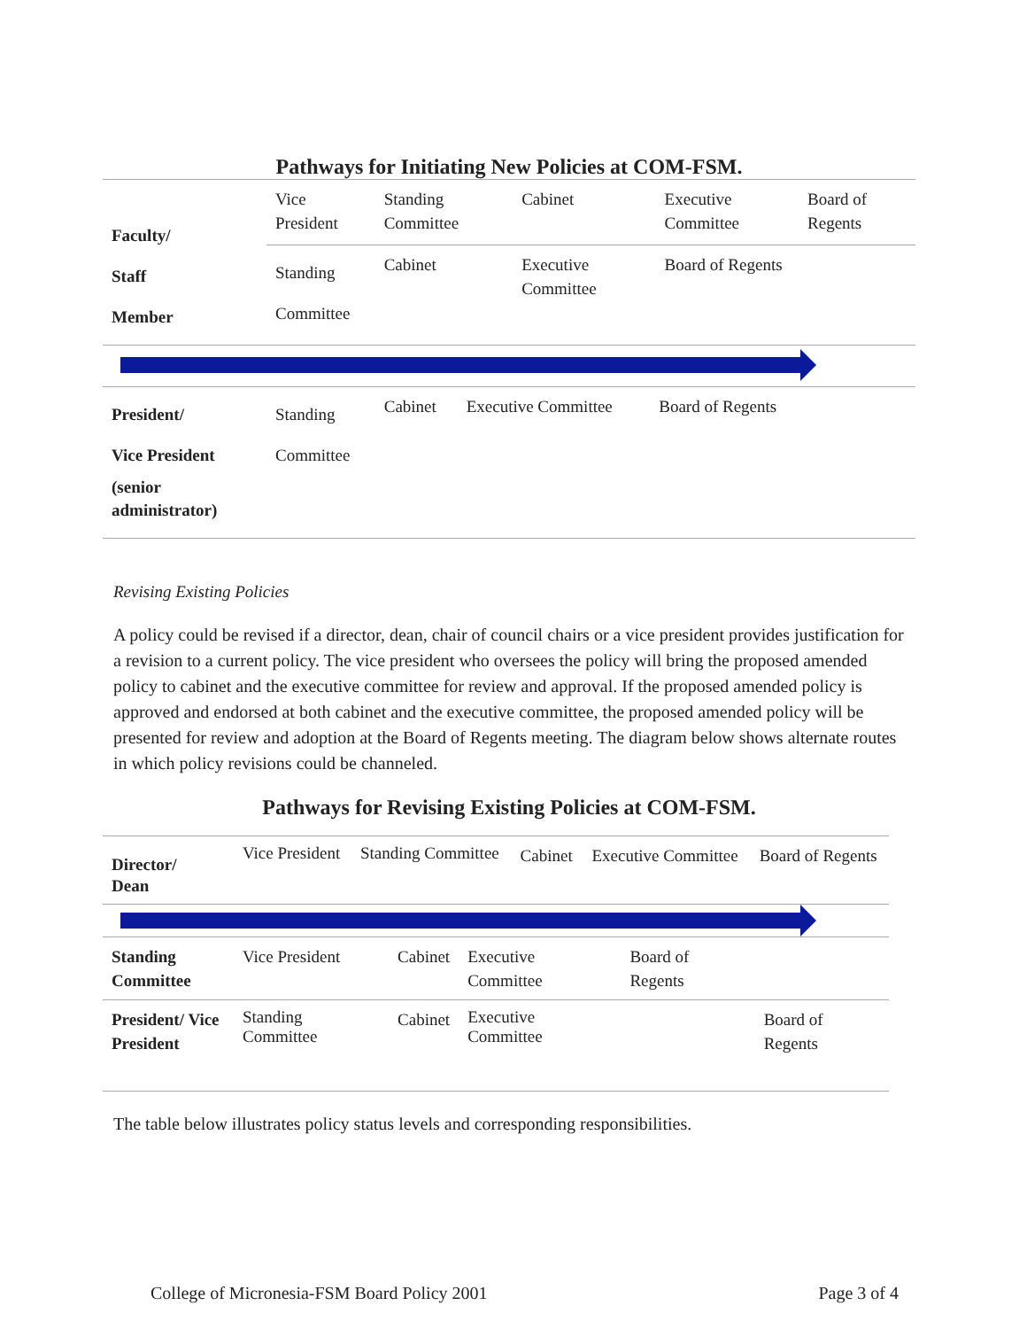Pathways for Initiating New Policies at COM-FSM.
| Faculty/ Staff Member | Vice President | Standing Committee | Cabinet | Executive Committee | Board of Regents |
| | Standing Committee | Cabinet | Executive Committee | Board of Regents | |
| President/ Vice President (senior administrator) | Standing Committee | Cabinet | Executive Committee | Board of Regents | |
Revising Existing Policies
A policy could be revised if a director, dean, chair of council chairs or a vice president provides justification for a revision to a current policy. The vice president who oversees the policy will bring the proposed amended policy to cabinet and the executive committee for review and approval. If the proposed amended policy is approved and endorsed at both cabinet and the executive committee, the proposed amended policy will be presented for review and adoption at the Board of Regents meeting. The diagram below shows alternate routes in which policy revisions could be channeled.
Pathways for Revising Existing Policies at COM-FSM.
| Director/ Dean | Vice President | Standing Committee | Cabinet | Executive Committee | Board of Regents |
| Standing Committee | Vice President | Cabinet | Executive Committee | Board of Regents | |
| President/ Vice President | Standing Committee | Cabinet | Executive Committee | | Board of Regents |
The table below illustrates policy status levels and corresponding responsibilities.
College of Micronesia-FSM Board Policy 2001 Page 3 of 4